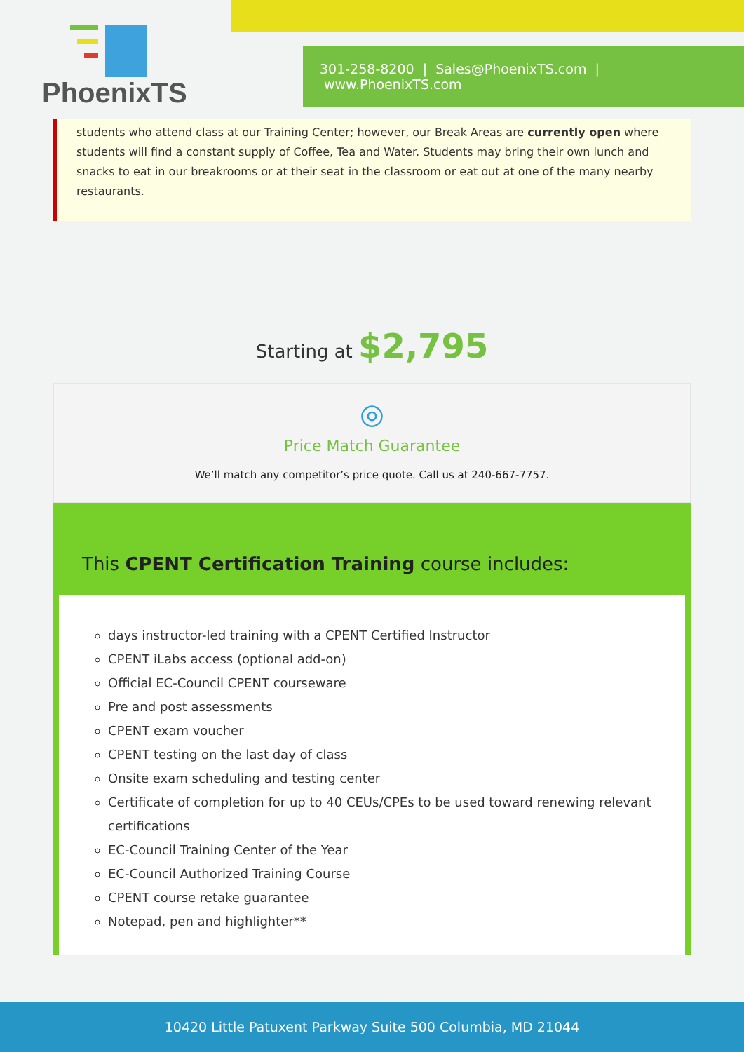PhoenixTS
301-258-8200 | Sales@PhoenixTS.com | www.PhoenixTS.com
students who attend class at our Training Center; however, our Break Areas are currently open where students will find a constant supply of Coffee, Tea and Water. Students may bring their own lunch and snacks to eat in our breakrooms or at their seat in the classroom or eat out at one of the many nearby restaurants.
Starting at $2,795
◎
Price Match Guarantee
We’ll match any competitor’s price quote. Call us at 240-667-7757.
This CPENT Certification Training course includes:
days instructor-led training with a CPENT Certified Instructor
CPENT iLabs access (optional add-on)
Official EC-Council CPENT courseware
Pre and post assessments
CPENT exam voucher
CPENT testing on the last day of class
Onsite exam scheduling and testing center
Certificate of completion for up to 40 CEUs/CPEs to be used toward renewing relevant certifications
EC-Council Training Center of the Year
EC-Council Authorized Training Course
CPENT course retake guarantee
Notepad, pen and highlighter**
10420 Little Patuxent Parkway Suite 500 Columbia, MD 21044